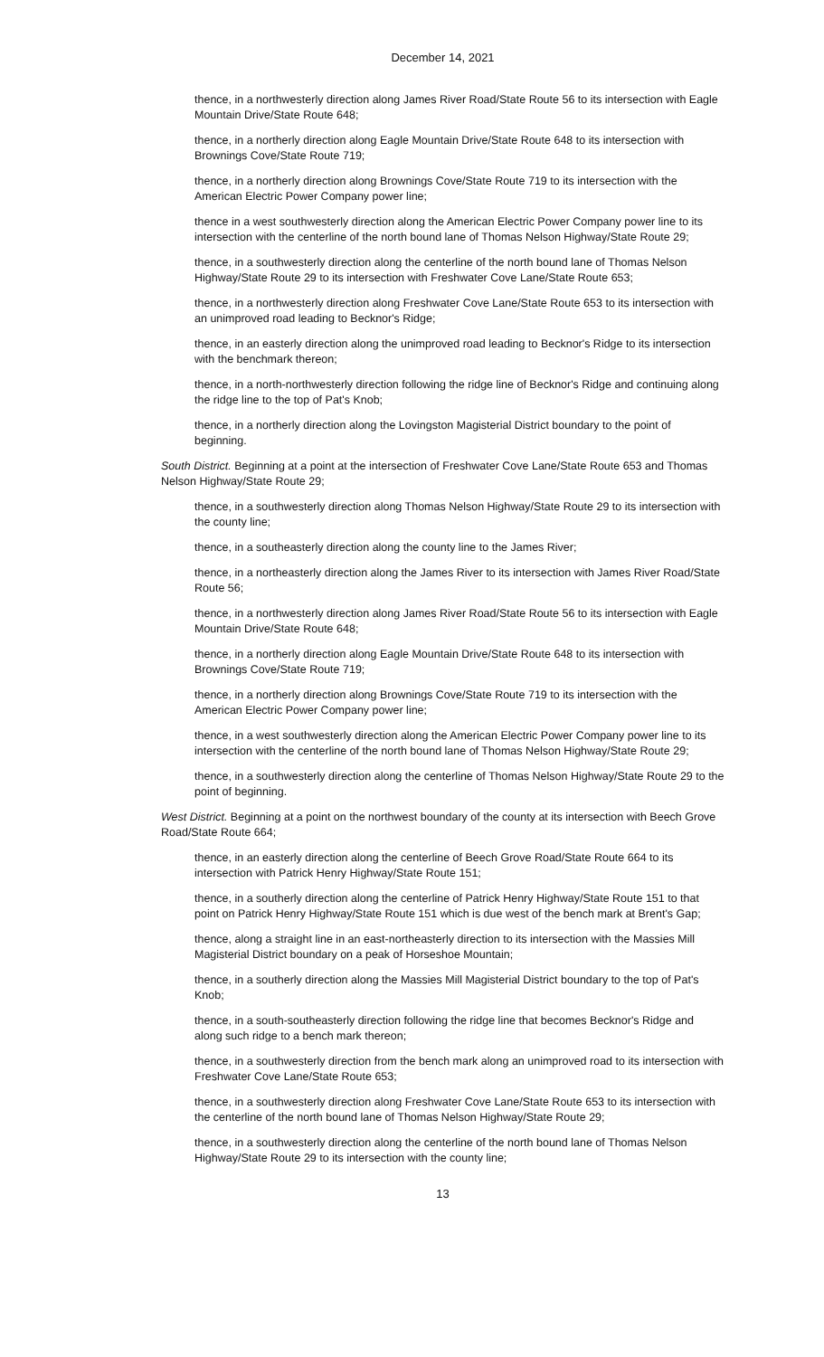December 14, 2021
thence, in a northwesterly direction along James River Road/State Route 56 to its intersection with Eagle Mountain Drive/State Route 648;
thence, in a northerly direction along Eagle Mountain Drive/State Route 648 to its intersection with Brownings Cove/State Route 719;
thence, in a northerly direction along Brownings Cove/State Route 719 to its intersection with the American Electric Power Company power line;
thence in a west southwesterly direction along the American Electric Power Company power line to its intersection with the centerline of the north bound lane of Thomas Nelson Highway/State Route 29;
thence, in a southwesterly direction along the centerline of the north bound lane of Thomas Nelson Highway/State Route 29 to its intersection with Freshwater Cove Lane/State Route 653;
thence, in a northwesterly direction along Freshwater Cove Lane/State Route 653 to its intersection with an unimproved road leading to Becknor's Ridge;
thence, in an easterly direction along the unimproved road leading to Becknor's Ridge to its intersection with the benchmark thereon;
thence, in a north-northwesterly direction following the ridge line of Becknor's Ridge and continuing along the ridge line to the top of Pat's Knob;
thence, in a northerly direction along the Lovingston Magisterial District boundary to the point of beginning.
South District. Beginning at a point at the intersection of Freshwater Cove Lane/State Route 653 and Thomas Nelson Highway/State Route 29;
thence, in a southwesterly direction along Thomas Nelson Highway/State Route 29 to its intersection with the county line;
thence, in a southeasterly direction along the county line to the James River;
thence, in a northeasterly direction along the James River to its intersection with James River Road/State Route 56;
thence, in a northwesterly direction along James River Road/State Route 56 to its intersection with Eagle Mountain Drive/State Route 648;
thence, in a northerly direction along Eagle Mountain Drive/State Route 648 to its intersection with Brownings Cove/State Route 719;
thence, in a northerly direction along Brownings Cove/State Route 719 to its intersection with the American Electric Power Company power line;
thence, in a west southwesterly direction along the American Electric Power Company power line to its intersection with the centerline of the north bound lane of Thomas Nelson Highway/State Route 29;
thence, in a southwesterly direction along the centerline of Thomas Nelson Highway/State Route 29 to the point of beginning.
West District. Beginning at a point on the northwest boundary of the county at its intersection with Beech Grove Road/State Route 664;
thence, in an easterly direction along the centerline of Beech Grove Road/State Route 664 to its intersection with Patrick Henry Highway/State Route 151;
thence, in a southerly direction along the centerline of Patrick Henry Highway/State Route 151 to that point on Patrick Henry Highway/State Route 151 which is due west of the bench mark at Brent's Gap;
thence, along a straight line in an east-northeasterly direction to its intersection with the Massies Mill Magisterial District boundary on a peak of Horseshoe Mountain;
thence, in a southerly direction along the Massies Mill Magisterial District boundary to the top of Pat's Knob;
thence, in a south-southeasterly direction following the ridge line that becomes Becknor's Ridge and along such ridge to a bench mark thereon;
thence, in a southwesterly direction from the bench mark along an unimproved road to its intersection with Freshwater Cove Lane/State Route 653;
thence, in a southwesterly direction along Freshwater Cove Lane/State Route 653 to its intersection with the centerline of the north bound lane of Thomas Nelson Highway/State Route 29;
thence, in a southwesterly direction along the centerline of the north bound lane of Thomas Nelson Highway/State Route 29 to its intersection with the county line;
13